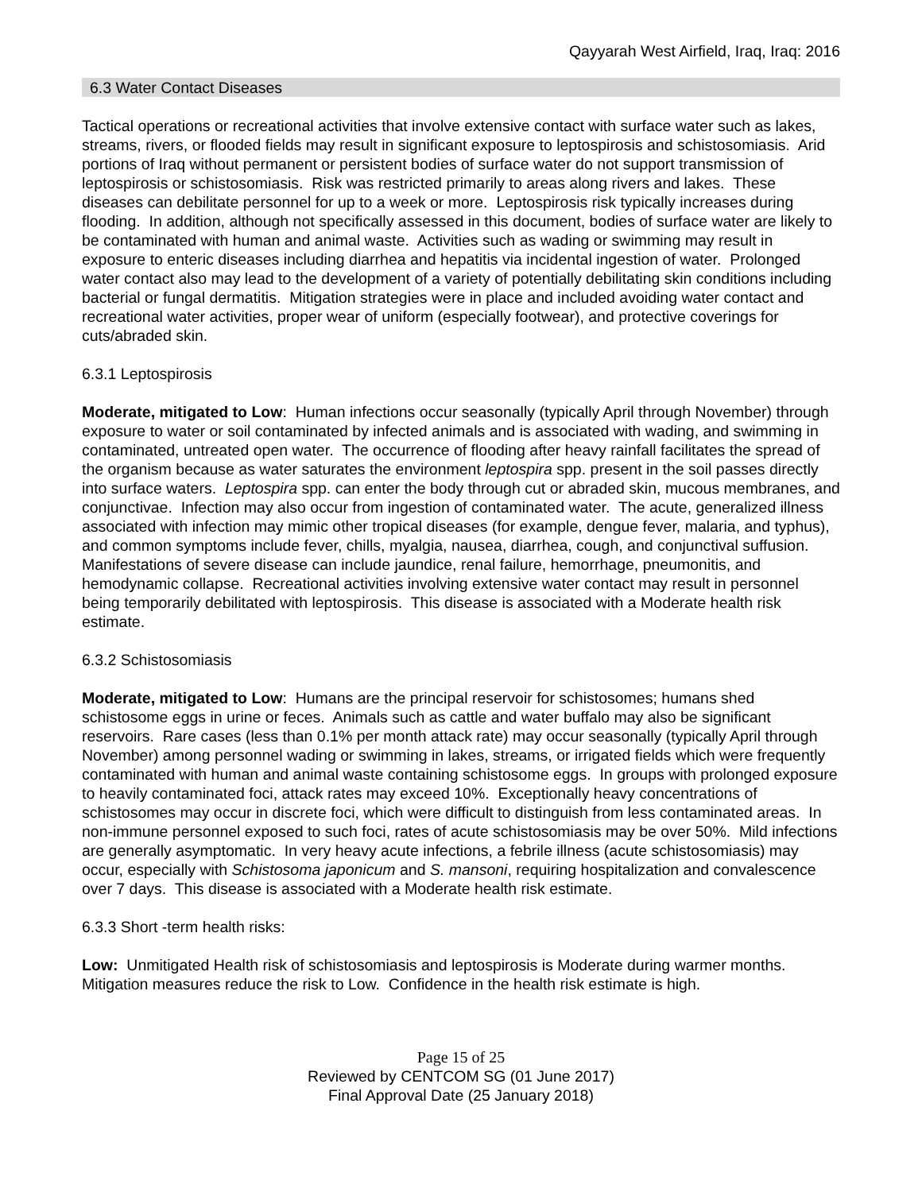Qayyarah West Airfield, Iraq, Iraq: 2016
6.3 Water Contact Diseases
Tactical operations or recreational activities that involve extensive contact with surface water such as lakes, streams, rivers, or flooded fields may result in significant exposure to leptospirosis and schistosomiasis. Arid portions of Iraq without permanent or persistent bodies of surface water do not support transmission of leptospirosis or schistosomiasis. Risk was restricted primarily to areas along rivers and lakes. These diseases can debilitate personnel for up to a week or more. Leptospirosis risk typically increases during flooding. In addition, although not specifically assessed in this document, bodies of surface water are likely to be contaminated with human and animal waste. Activities such as wading or swimming may result in exposure to enteric diseases including diarrhea and hepatitis via incidental ingestion of water. Prolonged water contact also may lead to the development of a variety of potentially debilitating skin conditions including bacterial or fungal dermatitis. Mitigation strategies were in place and included avoiding water contact and recreational water activities, proper wear of uniform (especially footwear), and protective coverings for cuts/abraded skin.
6.3.1 Leptospirosis
Moderate, mitigated to Low: Human infections occur seasonally (typically April through November) through exposure to water or soil contaminated by infected animals and is associated with wading, and swimming in contaminated, untreated open water. The occurrence of flooding after heavy rainfall facilitates the spread of the organism because as water saturates the environment leptospira spp. present in the soil passes directly into surface waters. Leptospira spp. can enter the body through cut or abraded skin, mucous membranes, and conjunctivae. Infection may also occur from ingestion of contaminated water. The acute, generalized illness associated with infection may mimic other tropical diseases (for example, dengue fever, malaria, and typhus), and common symptoms include fever, chills, myalgia, nausea, diarrhea, cough, and conjunctival suffusion. Manifestations of severe disease can include jaundice, renal failure, hemorrhage, pneumonitis, and hemodynamic collapse. Recreational activities involving extensive water contact may result in personnel being temporarily debilitated with leptospirosis. This disease is associated with a Moderate health risk estimate.
6.3.2 Schistosomiasis
Moderate, mitigated to Low: Humans are the principal reservoir for schistosomes; humans shed schistosome eggs in urine or feces. Animals such as cattle and water buffalo may also be significant reservoirs. Rare cases (less than 0.1% per month attack rate) may occur seasonally (typically April through November) among personnel wading or swimming in lakes, streams, or irrigated fields which were frequently contaminated with human and animal waste containing schistosome eggs. In groups with prolonged exposure to heavily contaminated foci, attack rates may exceed 10%. Exceptionally heavy concentrations of schistosomes may occur in discrete foci, which were difficult to distinguish from less contaminated areas. In non-immune personnel exposed to such foci, rates of acute schistosomiasis may be over 50%. Mild infections are generally asymptomatic. In very heavy acute infections, a febrile illness (acute schistosomiasis) may occur, especially with Schistosoma japonicum and S. mansoni, requiring hospitalization and convalescence over 7 days. This disease is associated with a Moderate health risk estimate.
6.3.3 Short -term health risks:
Low: Unmitigated Health risk of schistosomiasis and leptospirosis is Moderate during warmer months. Mitigation measures reduce the risk to Low. Confidence in the health risk estimate is high.
Page 15 of 25
Reviewed by CENTCOM SG (01 June 2017)
Final Approval Date (25 January 2018)